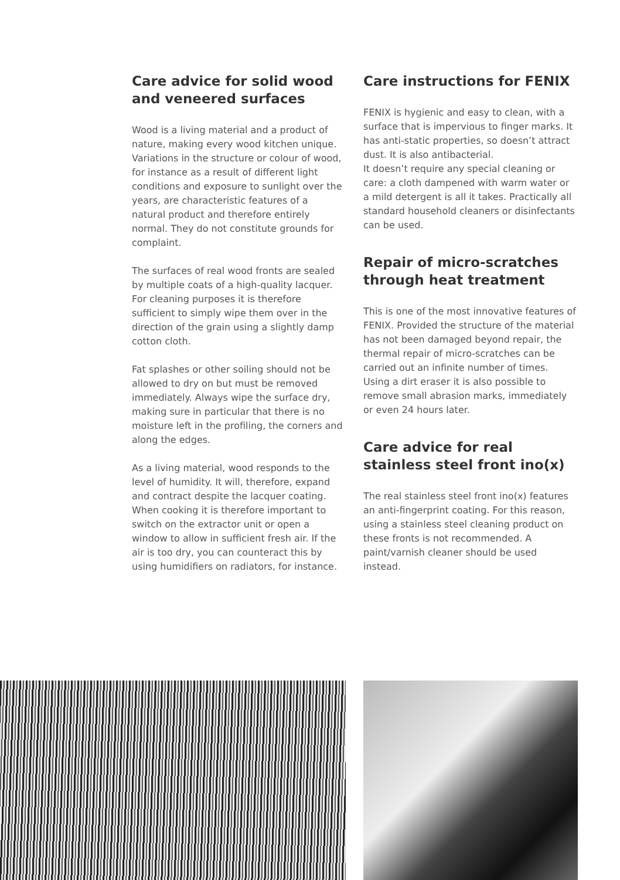Care advice for solid wood and veneered surfaces
Wood is a living material and a product of nature, making every wood kitchen unique. Variations in the structure or colour of wood, for instance as a result of different light conditions and exposure to sunlight over the years, are characteristic features of a natural product and therefore entirely normal. They do not constitute grounds for complaint.
The surfaces of real wood fronts are sealed by multiple coats of a high-quality lacquer. For cleaning purposes it is therefore sufficient to simply wipe them over in the direction of the grain using a slightly damp cotton cloth.
Fat splashes or other soiling should not be allowed to dry on but must be removed immediately. Always wipe the surface dry, making sure in particular that there is no moisture left in the profiling, the corners and along the edges.
As a living material, wood responds to the level of humidity. It will, therefore, expand and contract despite the lacquer coating. When cooking it is therefore important to switch on the extractor unit or open a window to allow in sufficient fresh air. If the air is too dry, you can counteract this by using humidifiers on radiators, for instance.
Care instructions for FENIX
FENIX is hygienic and easy to clean, with a surface that is impervious to finger marks. It has anti-static properties, so doesn’t attract dust. It is also antibacterial.
It doesn’t require any special cleaning or care: a cloth dampened with warm water or a mild detergent is all it takes. Practically all standard household cleaners or disinfectants can be used.
Repair of micro-scratches through heat treatment
This is one of the most innovative features of FENIX. Provided the structure of the material has not been damaged beyond repair, the thermal repair of micro-scratches can be carried out an infinite number of times. Using a dirt eraser it is also possible to remove small abrasion marks, immediately or even 24 hours later.
Care advice for real stainless steel front ino(x)
The real stainless steel front ino(x) features an anti-fingerprint coating. For this reason, using a stainless steel cleaning product on these fronts is not recommended. A paint/varnish cleaner should be used instead.